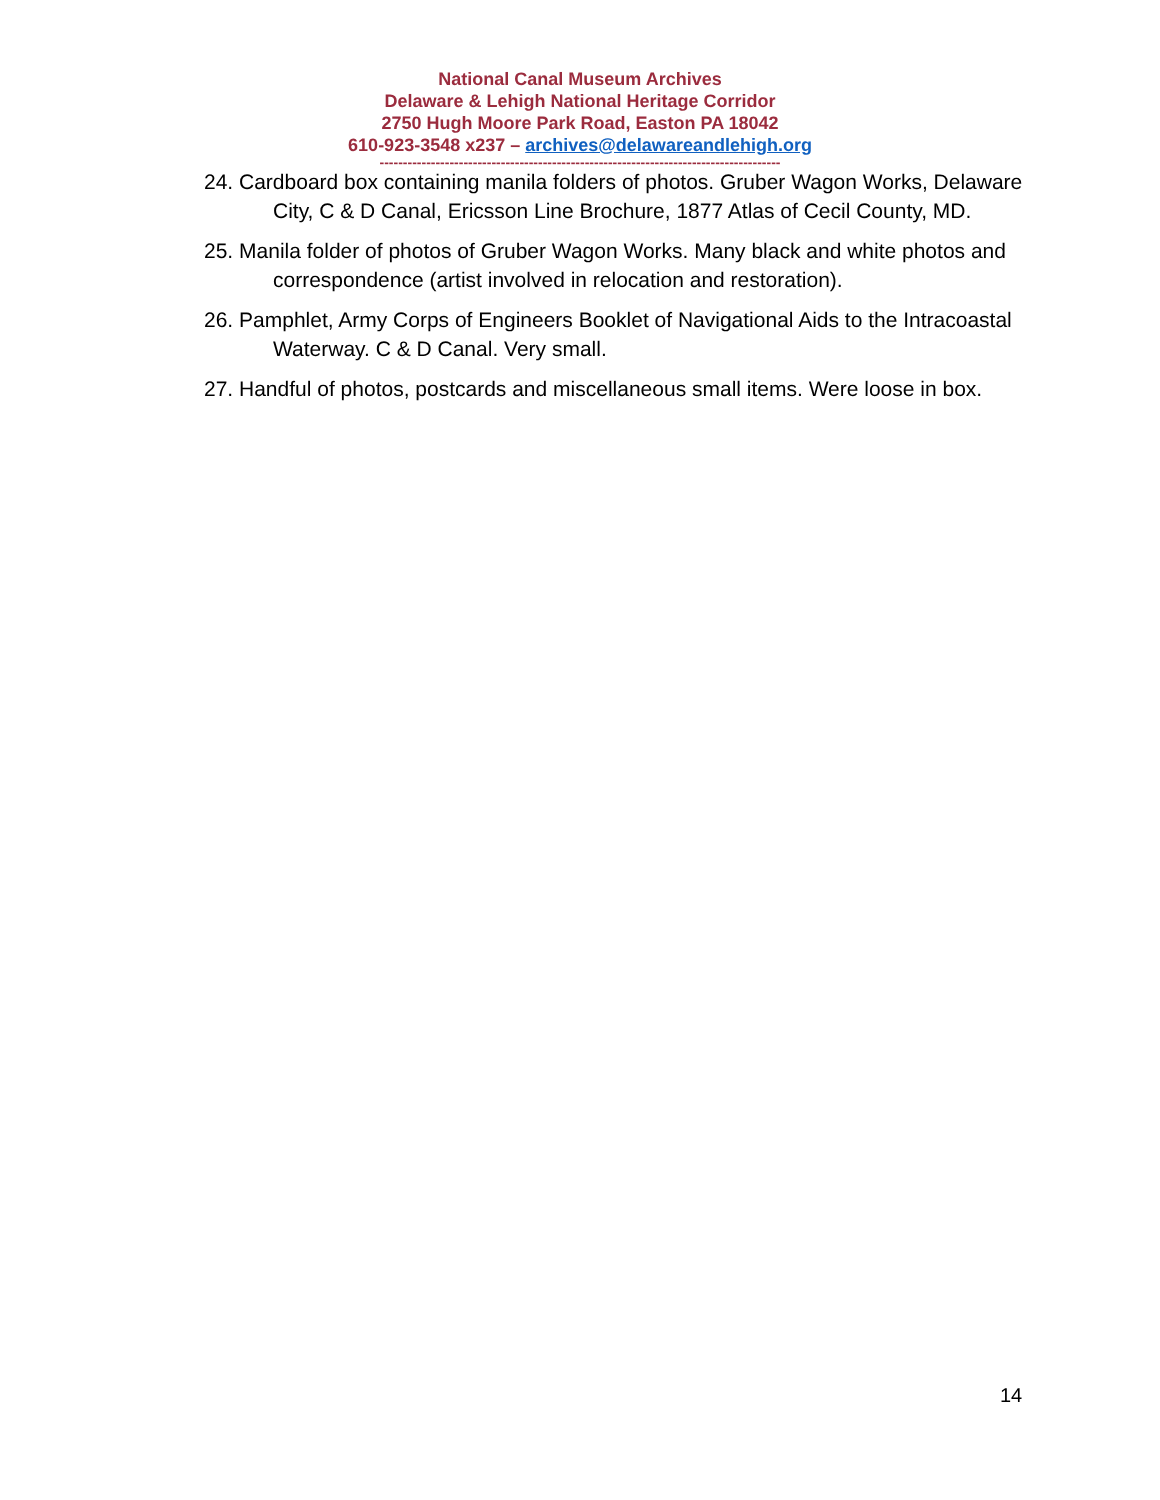National Canal Museum Archives
Delaware & Lehigh National Heritage Corridor
2750 Hugh Moore Park Road, Easton PA 18042
610-923-3548 x237 – archives@delawareandlehigh.org
--------------------------------------------------------------------------------------
24. Cardboard box containing manila folders of photos. Gruber Wagon Works, Delaware City, C & D Canal, Ericsson Line Brochure, 1877 Atlas of Cecil County, MD.
25. Manila folder of photos of Gruber Wagon Works. Many black and white photos and correspondence (artist involved in relocation and restoration).
26. Pamphlet, Army Corps of Engineers Booklet of Navigational Aids to the Intracoastal Waterway. C & D Canal. Very small.
27. Handful of photos, postcards and miscellaneous small items. Were loose in box.
14